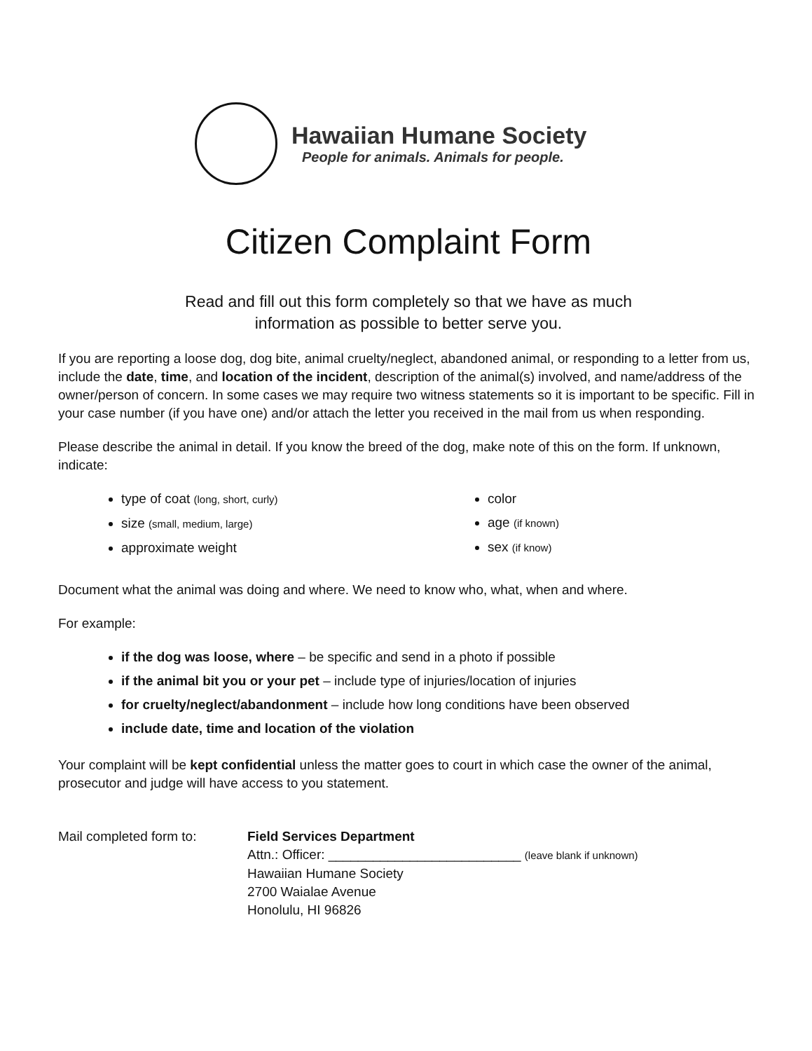Hawaiian Humane Society
People for animals. Animals for people.
Citizen Complaint Form
Read and fill out this form completely so that we have as much
information as possible to better serve you.
If you are reporting a loose dog, dog bite, animal cruelty/neglect, abandoned animal, or responding to a letter from us, include the date, time, and location of the incident, description of the animal(s) involved, and name/address of the owner/person of concern. In some cases we may require two witness statements so it is important to be specific. Fill in your case number (if you have one) and/or attach the letter you received in the mail from us when responding.
Please describe the animal in detail. If you know the breed of the dog, make note of this on the form. If unknown, indicate:
type of coat (long, short, curly)
size (small, medium, large)
approximate weight
color
age (if known)
sex (if know)
Document what the animal was doing and where. We need to know who, what, when and where.
For example:
if the dog was loose, where – be specific and send in a photo if possible
if the animal bit you or your pet – include type of injuries/location of injuries
for cruelty/neglect/abandonment – include how long conditions have been observed
include date, time and location of the violation
Your complaint will be kept confidential unless the matter goes to court in which case the owner of the animal, prosecutor and judge will have access to you statement.
Mail completed form to: Field Services Department
Attn.: Officer: __________________________ (leave blank if unknown)
Hawaiian Humane Society
2700 Waialae Avenue
Honolulu, HI 96826